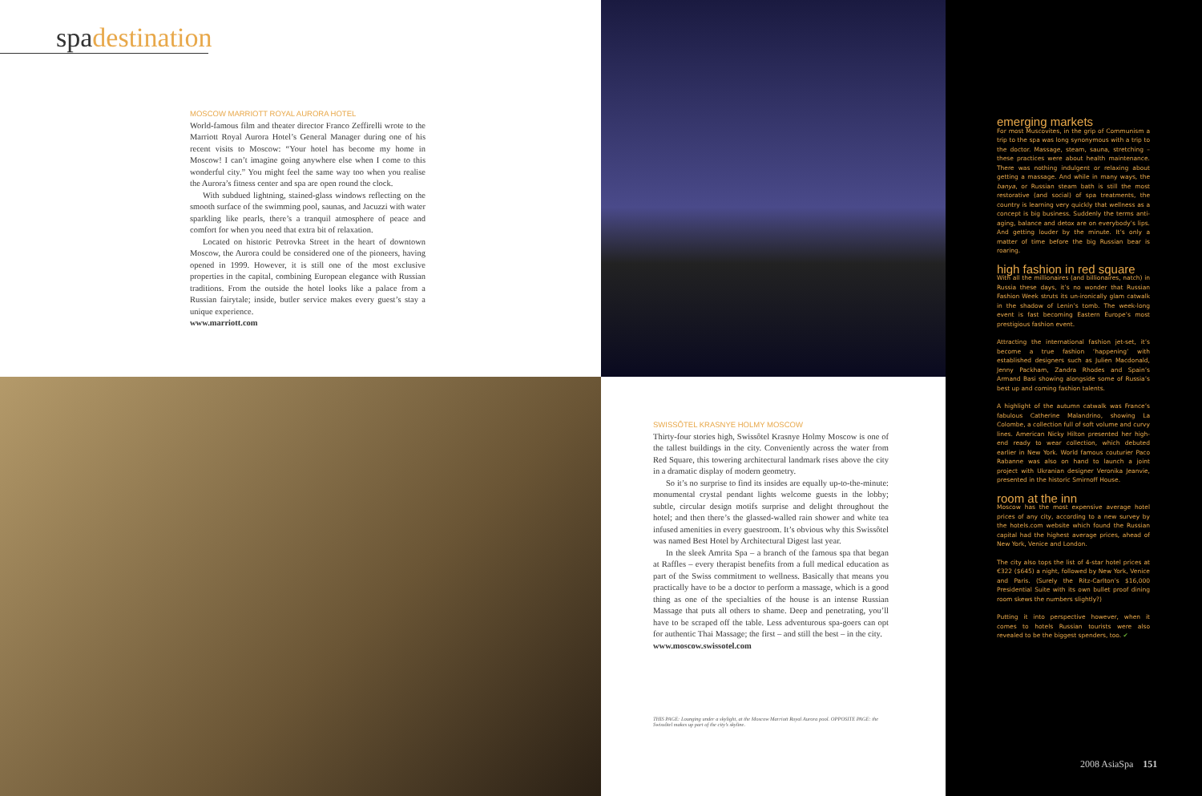spadestination
MOSCOW MARRIOTT ROYAL AURORA HOTEL
World-famous film and theater director Franco Zeffirelli wrote to the Marriott Royal Aurora Hotel’s General Manager during one of his recent visits to Moscow: “Your hotel has become my home in Moscow! I can’t imagine going anywhere else when I come to this wonderful city.” You might feel the same way too when you realise the Aurora’s fitness center and spa are open round the clock.
With subdued lightning, stained-glass windows reflecting on the smooth surface of the swimming pool, saunas, and Jacuzzi with water sparkling like pearls, there’s a tranquil atmosphere of peace and comfort for when you need that extra bit of relaxation.
Located on historic Petrovka Street in the heart of downtown Moscow, the Aurora could be considered one of the pioneers, having opened in 1999. However, it is still one of the most exclusive properties in the capital, combining European elegance with Russian traditions. From the outside the hotel looks like a palace from a Russian fairytale; inside, butler service makes every guest’s stay a unique experience.
www.marriott.com
SWISSÔTEL KRASNYE HOLMY MOSCOW
Thirty-four stories high, Swissôtel Krasnye Holmy Moscow is one of the tallest buildings in the city. Conveniently across the water from Red Square, this towering architectural landmark rises above the city in a dramatic display of modern geometry.
So it’s no surprise to find its insides are equally up-to-the-minute: monumental crystal pendant lights welcome guests in the lobby; subtle, circular design motifs surprise and delight throughout the hotel; and then there’s the glassed-walled rain shower and white tea infused amenities in every guestroom. It’s obvious why this Swissôtel was named Best Hotel by Architectural Digest last year.
In the sleek Amrita Spa – a branch of the famous spa that began at Raffles – every therapist benefits from a full medical education as part of the Swiss commitment to wellness. Basically that means you practically have to be a doctor to perform a massage, which is a good thing as one of the specialties of the house is an intense Russian Massage that puts all others to shame. Deep and penetrating, you’ll have to be scraped off the table. Less adventurous spa-goers can opt for authentic Thai Massage; the first – and still the best – in the city.
www.moscow.swissotel.com
THIS PAGE: Lounging under a skylight, at the Moscow Marriott Royal Aurora pool. OPPOSITE PAGE: the Swissôtel makes up part of the city’s skyline.
emerging markets
For most Muscovites, in the grip of Communism a trip to the spa was long synonymous with a trip to the doctor. Massage, steam, sauna, stretching – these practices were about health maintenance. There was nothing indulgent or relaxing about getting a massage. And while in many ways, the banya, or Russian steam bath is still the most restorative (and social) of spa treatments, the country is learning very quickly that wellness as a concept is big business. Suddenly the terms anti-aging, balance and detox are on everybody’s lips. And getting louder by the minute. It’s only a matter of time before the big Russian bear is roaring.
high fashion in red square
With all the millionaires (and billionaires, natch) in Russia these days, it’s no wonder that Russian Fashion Week struts its un-ironically glam catwalk in the shadow of Lenin’s tomb. The week-long event is fast becoming Eastern Europe’s most prestigious fashion event.
Attracting the international fashion jet-set, it’s become a true fashion ‘happening’ with established designers such as Julien Macdonald, Jenny Packham, Zandra Rhodes and Spain’s Armand Basi showing alongside some of Russia’s best up and coming fashion talents.
A highlight of the autumn catwalk was France’s fabulous Catherine Malandrino, showing La Colombe, a collection full of soft volume and curvy lines. American Nicky Hilton presented her high-end ready to wear collection, which debuted earlier in New York. World famous couturier Paco Rabanne was also on hand to launch a joint project with Ukranian designer Veronika Jeanvie, presented in the historic Smirnoff House.
room at the inn
Moscow has the most expensive average hotel prices of any city, according to a new survey by the hotels.com website which found the Russian capital had the highest average prices, ahead of New York, Venice and London.
The city also tops the list of 4-star hotel prices at €322 ($645) a night, followed by New York, Venice and Paris. (Surely the Ritz-Carlton’s $16,000 Presidential Suite with its own bullet proof dining room skews the numbers slightly?)
Putting it into perspective however, when it comes to hotels Russian tourists were also revealed to be the biggest spenders, too. ✔
2008 AsiaSpa 151